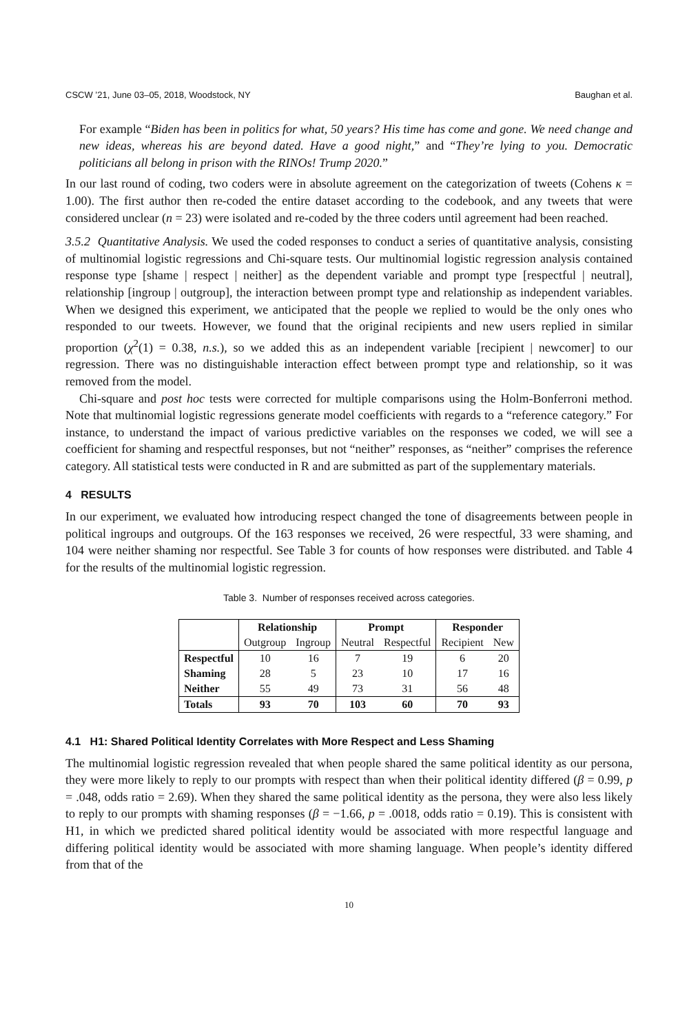CSCW ’21, June 03–05, 2018, Woodstock, NY Baughan et al.
For example “Biden has been in politics for what, 50 years? His time has come and gone. We need change and new ideas, whereas his are beyond dated. Have a good night,” and “They’re lying to you. Democratic politicians all belong in prison with the RINOs! Trump 2020.”
In our last round of coding, two coders were in absolute agreement on the categorization of tweets (Cohens κ = 1.00). The first author then re-coded the entire dataset according to the codebook, and any tweets that were considered unclear (n = 23) were isolated and re-coded by the three coders until agreement had been reached.
3.5.2 Quantitative Analysis. We used the coded responses to conduct a series of quantitative analysis, consisting of multinomial logistic regressions and Chi-square tests. Our multinomial logistic regression analysis contained response type [shame | respect | neither] as the dependent variable and prompt type [respectful | neutral], relationship [ingroup | outgroup], the interaction between prompt type and relationship as independent variables. When we designed this experiment, we anticipated that the people we replied to would be the only ones who responded to our tweets. However, we found that the original recipients and new users replied in similar proportion (χ<sup>2</sup>(1) = 0.38, n.s.), so we added this as an independent variable [recipient | newcomer] to our regression. There was no distinguishable interaction effect between prompt type and relationship, so it was removed from the model.
Chi-square and post hoc tests were corrected for multiple comparisons using the Holm-Bonferroni method. Note that multinomial logistic regressions generate model coefficients with regards to a “reference category.” For instance, to understand the impact of various predictive variables on the responses we coded, we will see a coefficient for shaming and respectful responses, but not “neither” responses, as “neither” comprises the reference category. All statistical tests were conducted in R and are submitted as part of the supplementary materials.
4 RESULTS
In our experiment, we evaluated how introducing respect changed the tone of disagreements between people in political ingroups and outgroups. Of the 163 responses we received, 26 were respectful, 33 were shaming, and 104 were neither shaming nor respectful. See Table 3 for counts of how responses were distributed. and Table 4 for the results of the multinomial logistic regression.
Table 3. Number of responses received across categories.
| | Relationship | | Prompt | | Responder | |
| --- | --- | --- | --- | --- | --- | --- |
| | Outgroup | Ingroup | Neutral | Respectful | Recipient | New |
| Respectful | 10 | 16 | 7 | 19 | 6 | 20 |
| Shaming | 28 | 5 | 23 | 10 | 17 | 16 |
| Neither | 55 | 49 | 73 | 31 | 56 | 48 |
| Totals | 93 | 70 | 103 | 60 | 70 | 93 |
4.1 H1: Shared Political Identity Correlates with More Respect and Less Shaming
The multinomial logistic regression revealed that when people shared the same political identity as our persona, they were more likely to reply to our prompts with respect than when their political identity differed (β = 0.99, p = .048, odds ratio = 2.69). When they shared the same political identity as the persona, they were also less likely to reply to our prompts with shaming responses (β = −1.66, p = .0018, odds ratio = 0.19). This is consistent with H1, in which we predicted shared political identity would be associated with more respectful language and differing political identity would be associated with more shaming language. When people’s identity differed from that of the
10